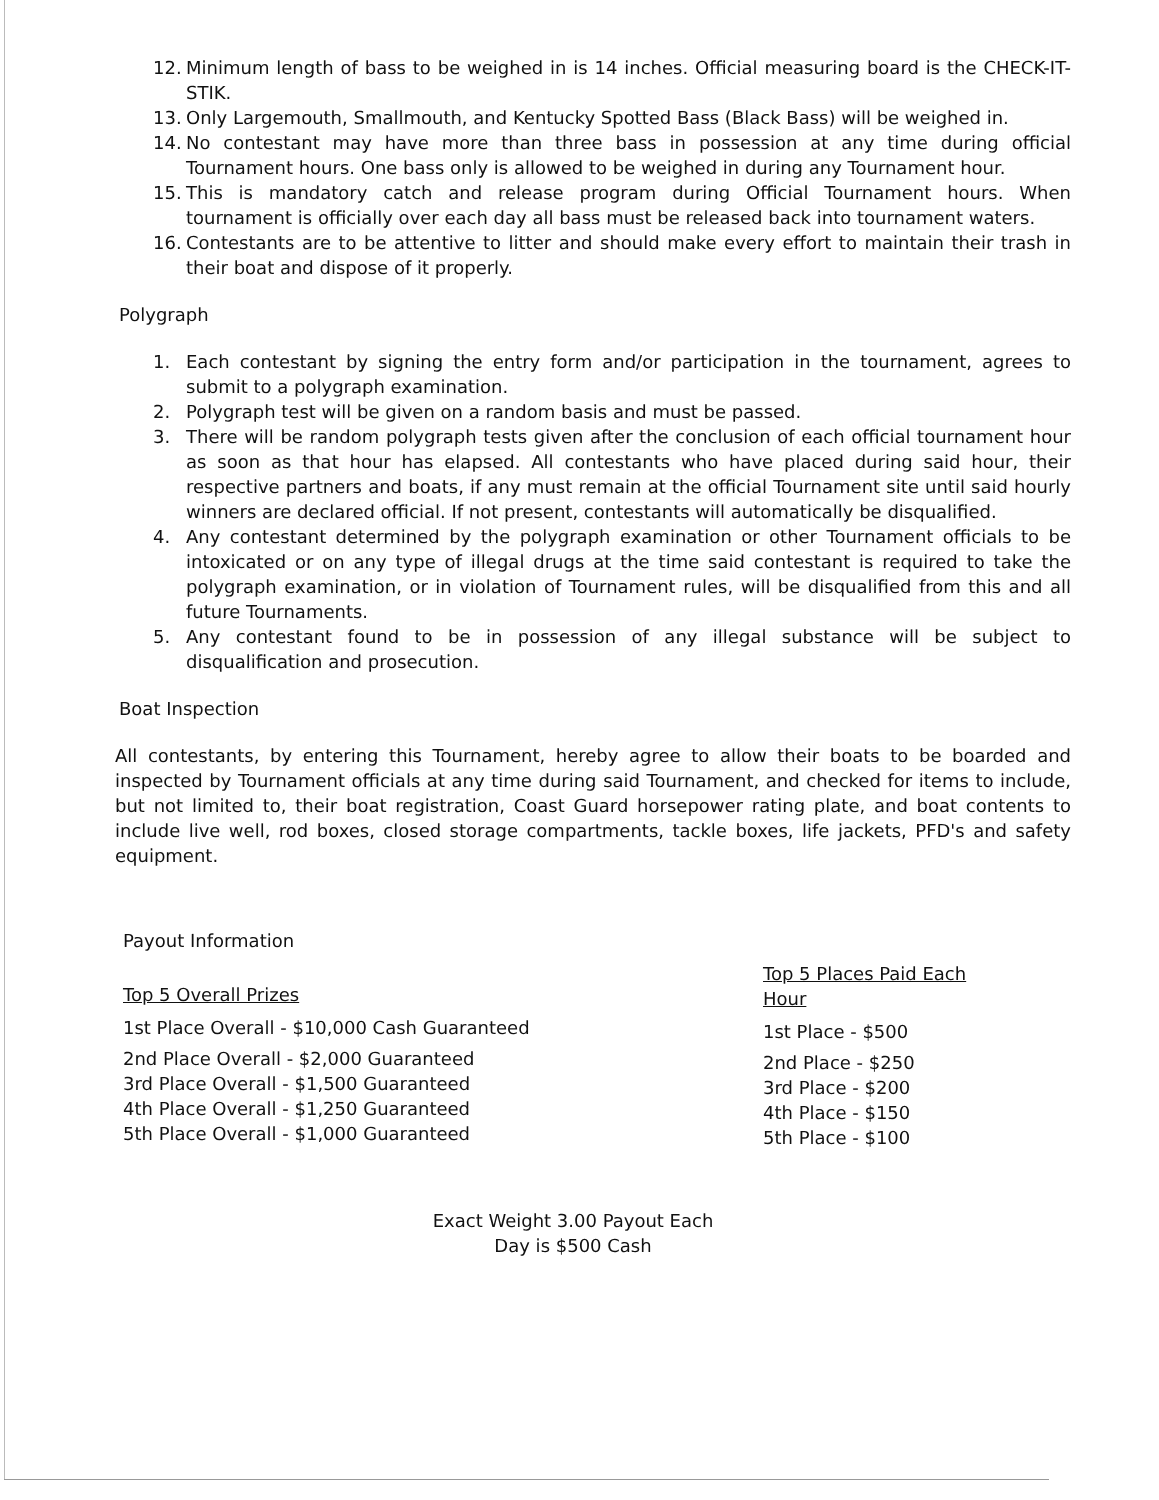12. Minimum length of bass to be weighed in is 14 inches. Official measuring board is the CHECK-IT-STIK.
13. Only Largemouth, Smallmouth, and Kentucky Spotted Bass (Black Bass) will be weighed in.
14. No contestant may have more than three bass in possession at any time during official Tournament hours. One bass only is allowed to be weighed in during any Tournament hour.
15. This is mandatory catch and release program during Official Tournament hours. When tournament is officially over each day all bass must be released back into tournament waters.
16. Contestants are to be attentive to litter and should make every effort to maintain their trash in their boat and dispose of it properly.
Polygraph
1. Each contestant by signing the entry form and/or participation in the tournament, agrees to submit to a polygraph examination.
2. Polygraph test will be given on a random basis and must be passed.
3. There will be random polygraph tests given after the conclusion of each official tournament hour as soon as that hour has elapsed. All contestants who have placed during said hour, their respective partners and boats, if any must remain at the official Tournament site until said hourly winners are declared official. If not present, contestants will automatically be disqualified.
4. Any contestant determined by the polygraph examination or other Tournament officials to be intoxicated or on any type of illegal drugs at the time said contestant is required to take the polygraph examination, or in violation of Tournament rules, will be disqualified from this and all future Tournaments.
5. Any contestant found to be in possession of any illegal substance will be subject to disqualification and prosecution.
Boat Inspection
All contestants, by entering this Tournament, hereby agree to allow their boats to be boarded and inspected by Tournament officials at any time during said Tournament, and checked for items to include, but not limited to, their boat registration, Coast Guard horsepower rating plate, and boat contents to include live well, rod boxes, closed storage compartments, tackle boxes, life jackets, PFD's and safety equipment.
Payout Information
Top 5 Overall Prizes
1st Place Overall - $10,000 Cash Guaranteed
2nd Place Overall - $2,000 Guaranteed
3rd Place Overall - $1,500 Guaranteed
4th Place Overall - $1,250 Guaranteed
5th Place Overall - $1,000 Guaranteed
Top 5 Places Paid Each
Hour
1st Place - $500
2nd Place - $250
3rd Place - $200
4th Place - $150
5th Place - $100
Exact Weight 3.00 Payout Each
Day is $500 Cash